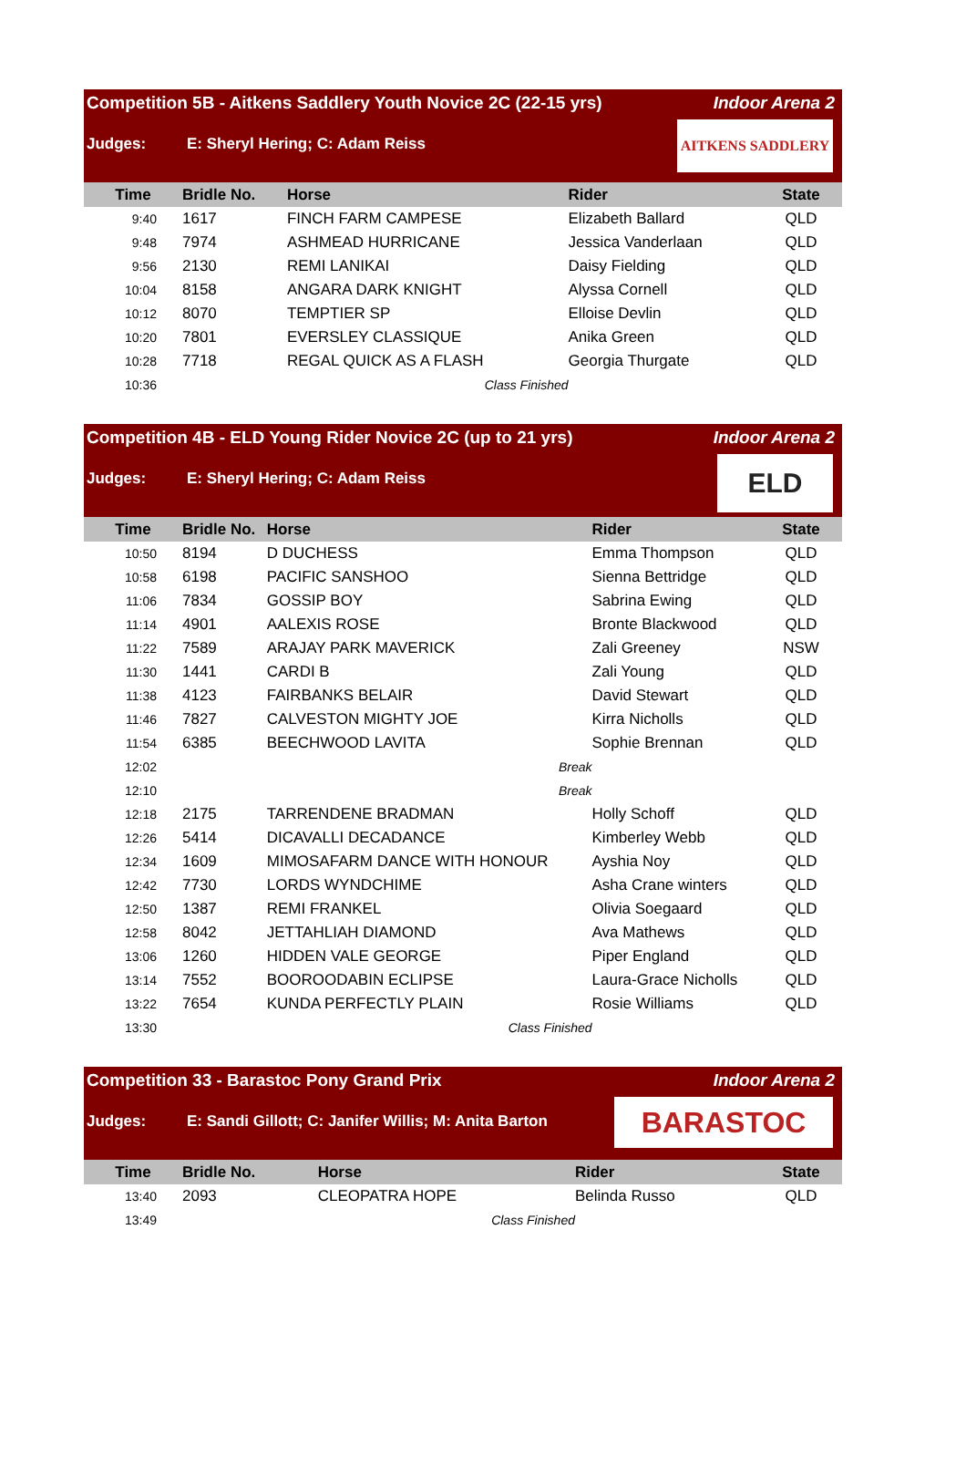Competition 5B - Aitkens Saddlery Youth Novice 2C (22-15 yrs) Indoor Arena 2
Judges: E: Sheryl Hering; C: Adam Reiss
AITKENS SADDLERY
| Time | Bridle No. | Horse | Rider | State |
| --- | --- | --- | --- | --- |
| 9:40 | 1617 | FINCH FARM CAMPESE | Elizabeth Ballard | QLD |
| 9:48 | 7974 | ASHMEAD HURRICANE | Jessica Vanderlaan | QLD |
| 9:56 | 2130 | REMI LANIKAI | Daisy Fielding | QLD |
| 10:04 | 8158 | ANGARA DARK KNIGHT | Alyssa Cornell | QLD |
| 10:12 | 8070 | TEMPTIER SP | Elloise Devlin | QLD |
| 10:20 | 7801 | EVERSLEY CLASSIQUE | Anika Green | QLD |
| 10:28 | 7718 | REGAL QUICK AS A FLASH | Georgia Thurgate | QLD |
| 10:36 | | Class Finished | | |
Competition 4B - ELD Young Rider Novice 2C (up to 21 yrs) Indoor Arena 2
Judges: E: Sheryl Hering; C: Adam Reiss
ELD
| Time | Bridle No. | Horse | Rider | State |
| --- | --- | --- | --- | --- |
| 10:50 | 8194 | D DUCHESS | Emma Thompson | QLD |
| 10:58 | 6198 | PACIFIC SANSHOO | Sienna Bettridge | QLD |
| 11:06 | 7834 | GOSSIP BOY | Sabrina Ewing | QLD |
| 11:14 | 4901 | AALEXIS ROSE | Bronte Blackwood | QLD |
| 11:22 | 7589 | ARAJAY PARK MAVERICK | Zali Greeney | NSW |
| 11:30 | 1441 | CARDI B | Zali Young | QLD |
| 11:38 | 4123 | FAIRBANKS BELAIR | David Stewart | QLD |
| 11:46 | 7827 | CALVESTON MIGHTY JOE | Kirra Nicholls | QLD |
| 11:54 | 6385 | BEECHWOOD LAVITA | Sophie Brennan | QLD |
| 12:02 | | Break | | |
| 12:10 | | Break | | |
| 12:18 | 2175 | TARRENDENE BRADMAN | Holly Schoff | QLD |
| 12:26 | 5414 | DICAVALLI DECADANCE | Kimberley Webb | QLD |
| 12:34 | 1609 | MIMOSAFARM DANCE WITH HONOUR | Ayshia Noy | QLD |
| 12:42 | 7730 | LORDS WYNDCHIME | Asha Crane winters | QLD |
| 12:50 | 1387 | REMI FRANKEL | Olivia Soegaard | QLD |
| 12:58 | 8042 | JETTAHLIAH DIAMOND | Ava Mathews | QLD |
| 13:06 | 1260 | HIDDEN VALE GEORGE | Piper England | QLD |
| 13:14 | 7552 | BOOROODABIN ECLIPSE | Laura-Grace Nicholls | QLD |
| 13:22 | 7654 | KUNDA PERFECTLY PLAIN | Rosie Williams | QLD |
| 13:30 | | Class Finished | | |
Competition 33 - Barastoc Pony Grand Prix Indoor Arena 2
Judges: E: Sandi Gillott; C: Janifer Willis; M: Anita Barton
BARASTOC
| Time | Bridle No. | Horse | Rider | State |
| --- | --- | --- | --- | --- |
| 13:40 | 2093 | CLEOPATRA HOPE | Belinda Russo | QLD |
| 13:49 | | Class Finished | | |